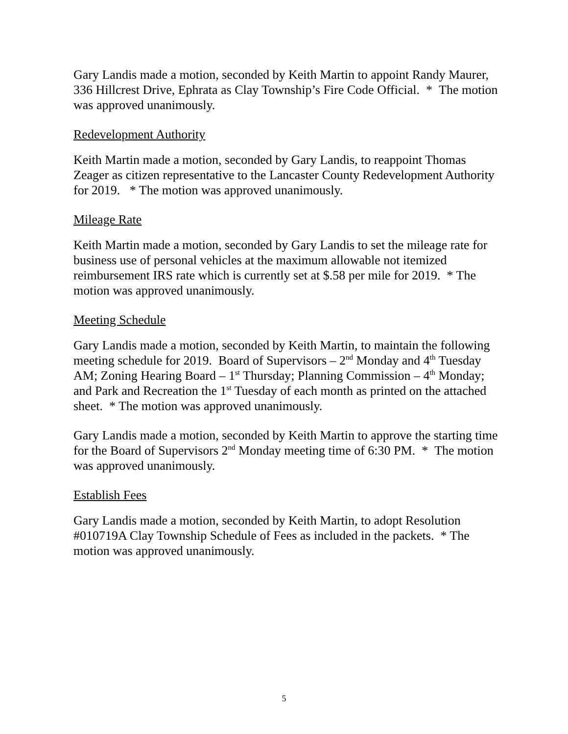Gary Landis made a motion, seconded by Keith Martin to appoint Randy Maurer, 336 Hillcrest Drive, Ephrata as Clay Township’s Fire Code Official. * The motion was approved unanimously.
Redevelopment Authority
Keith Martin made a motion, seconded by Gary Landis, to reappoint Thomas Zeager as citizen representative to the Lancaster County Redevelopment Authority for 2019. * The motion was approved unanimously.
Mileage Rate
Keith Martin made a motion, seconded by Gary Landis to set the mileage rate for business use of personal vehicles at the maximum allowable not itemized reimbursement IRS rate which is currently set at $.58 per mile for 2019. * The motion was approved unanimously.
Meeting Schedule
Gary Landis made a motion, seconded by Keith Martin, to maintain the following meeting schedule for 2019. Board of Supervisors – 2<sup>nd</sup> Monday and 4<sup>th</sup> Tuesday AM; Zoning Hearing Board – 1<sup>st</sup> Thursday; Planning Commission – 4<sup>th</sup> Monday; and Park and Recreation the 1<sup>st</sup> Tuesday of each month as printed on the attached sheet. * The motion was approved unanimously.
Gary Landis made a motion, seconded by Keith Martin to approve the starting time for the Board of Supervisors 2<sup>nd</sup> Monday meeting time of 6:30 PM. * The motion was approved unanimously.
Establish Fees
Gary Landis made a motion, seconded by Keith Martin, to adopt Resolution #010719A Clay Township Schedule of Fees as included in the packets. * The motion was approved unanimously.
5